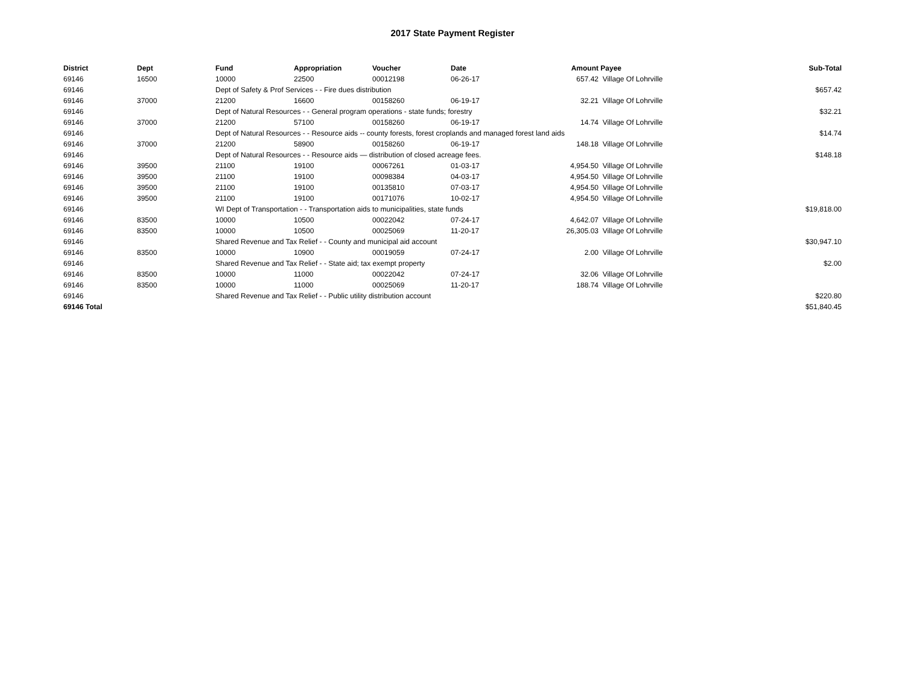2017 State Payment Register
| District | Dept | Fund | Appropriation | Voucher | Date | Amount | Payee | Sub-Total |
| --- | --- | --- | --- | --- | --- | --- | --- | --- |
| 69146 | 16500 | 10000 | 22500 | 00012198 | 06-26-17 | 657.42 | Village Of Lohrville | |
| 69146 | | Dept of Safety & Prof Services - - Fire dues distribution | | | | | | $657.42 |
| 69146 | 37000 | 21200 | 16600 | 00158260 | 06-19-17 | 32.21 | Village Of Lohrville | |
| 69146 | | Dept of Natural Resources - - General program operations - state funds; forestry | | | | | | $32.21 |
| 69146 | 37000 | 21200 | 57100 | 00158260 | 06-19-17 | 14.74 | Village Of Lohrville | |
| 69146 | | Dept of Natural Resources - - Resource aids -- county forests, forest croplands and managed forest land aids | | | | | | $14.74 |
| 69146 | 37000 | 21200 | 58900 | 00158260 | 06-19-17 | 148.18 | Village Of Lohrville | |
| 69146 | | Dept of Natural Resources - - Resource aids — distribution of closed acreage fees. | | | | | | $148.18 |
| 69146 | 39500 | 21100 | 19100 | 00067261 | 01-03-17 | 4,954.50 | Village Of Lohrville | |
| 69146 | 39500 | 21100 | 19100 | 00098384 | 04-03-17 | 4,954.50 | Village Of Lohrville | |
| 69146 | 39500 | 21100 | 19100 | 00135810 | 07-03-17 | 4,954.50 | Village Of Lohrville | |
| 69146 | 39500 | 21100 | 19100 | 00171076 | 10-02-17 | 4,954.50 | Village Of Lohrville | |
| 69146 | | WI Dept of Transportation - - Transportation aids to municipalities, state funds | | | | | | $19,818.00 |
| 69146 | 83500 | 10000 | 10500 | 00022042 | 07-24-17 | 4,642.07 | Village Of Lohrville | |
| 69146 | 83500 | 10000 | 10500 | 00025069 | 11-20-17 | 26,305.03 | Village Of Lohrville | |
| 69146 | | Shared Revenue and Tax Relief - - County and municipal aid account | | | | | | $30,947.10 |
| 69146 | 83500 | 10000 | 10900 | 00019059 | 07-24-17 | 2.00 | Village Of Lohrville | |
| 69146 | | Shared Revenue and Tax Relief - - State aid; tax exempt property | | | | | | $2.00 |
| 69146 | 83500 | 10000 | 11000 | 00022042 | 07-24-17 | 32.06 | Village Of Lohrville | |
| 69146 | 83500 | 10000 | 11000 | 00025069 | 11-20-17 | 188.74 | Village Of Lohrville | |
| 69146 | | Shared Revenue and Tax Relief - - Public utility distribution account | | | | | | $220.80 |
| 69146 Total | | | | | | | | $51,840.45 |